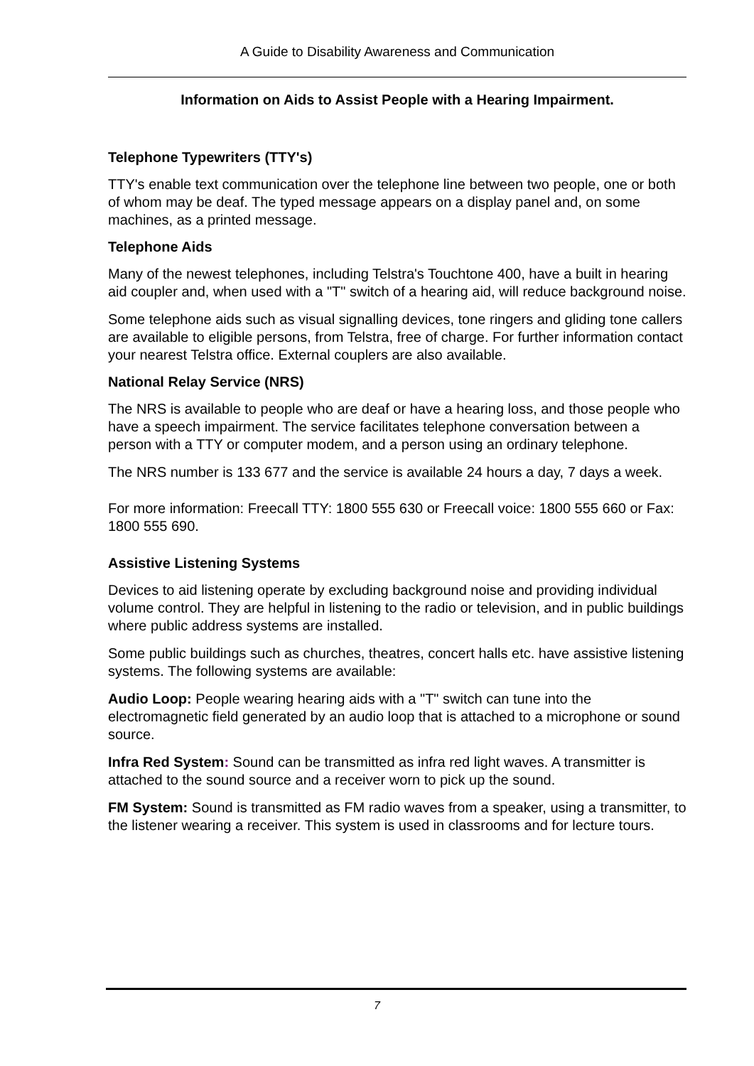A Guide to Disability Awareness and Communication
Information on Aids to Assist People with a Hearing Impairment.
Telephone Typewriters (TTY's)
TTY's enable text communication over the telephone line between two people, one or both of whom may be deaf. The typed message appears on a display panel and, on some machines, as a printed message.
Telephone Aids
Many of the newest telephones, including Telstra's Touchtone 400, have a built in hearing aid coupler and, when used with a "T" switch of a hearing aid, will reduce background noise.
Some telephone aids such as visual signalling devices, tone ringers and gliding tone callers are available to eligible persons, from Telstra, free of charge. For further information contact your nearest Telstra office. External couplers are also available.
National Relay Service (NRS)
The NRS is available to people who are deaf or have a hearing loss, and those people who have a speech impairment. The service facilitates telephone conversation between a person with a TTY or computer modem, and a person using an ordinary telephone.
The NRS number is 133 677 and the service is available 24 hours a day, 7 days a week.
For more information: Freecall TTY: 1800 555 630 or Freecall voice: 1800 555 660 or Fax: 1800 555 690.
Assistive Listening Systems
Devices to aid listening operate by excluding background noise and providing individual volume control. They are helpful in listening to the radio or television, and in public buildings where public address systems are installed.
Some public buildings such as churches, theatres, concert halls etc. have assistive listening systems. The following systems are available:
Audio Loop: People wearing hearing aids with a "T" switch can tune into the electromagnetic field generated by an audio loop that is attached to a microphone or sound source.
Infra Red System: Sound can be transmitted as infra red light waves. A transmitter is attached to the sound source and a receiver worn to pick up the sound.
FM System: Sound is transmitted as FM radio waves from a speaker, using a transmitter, to the listener wearing a receiver. This system is used in classrooms and for lecture tours.
7